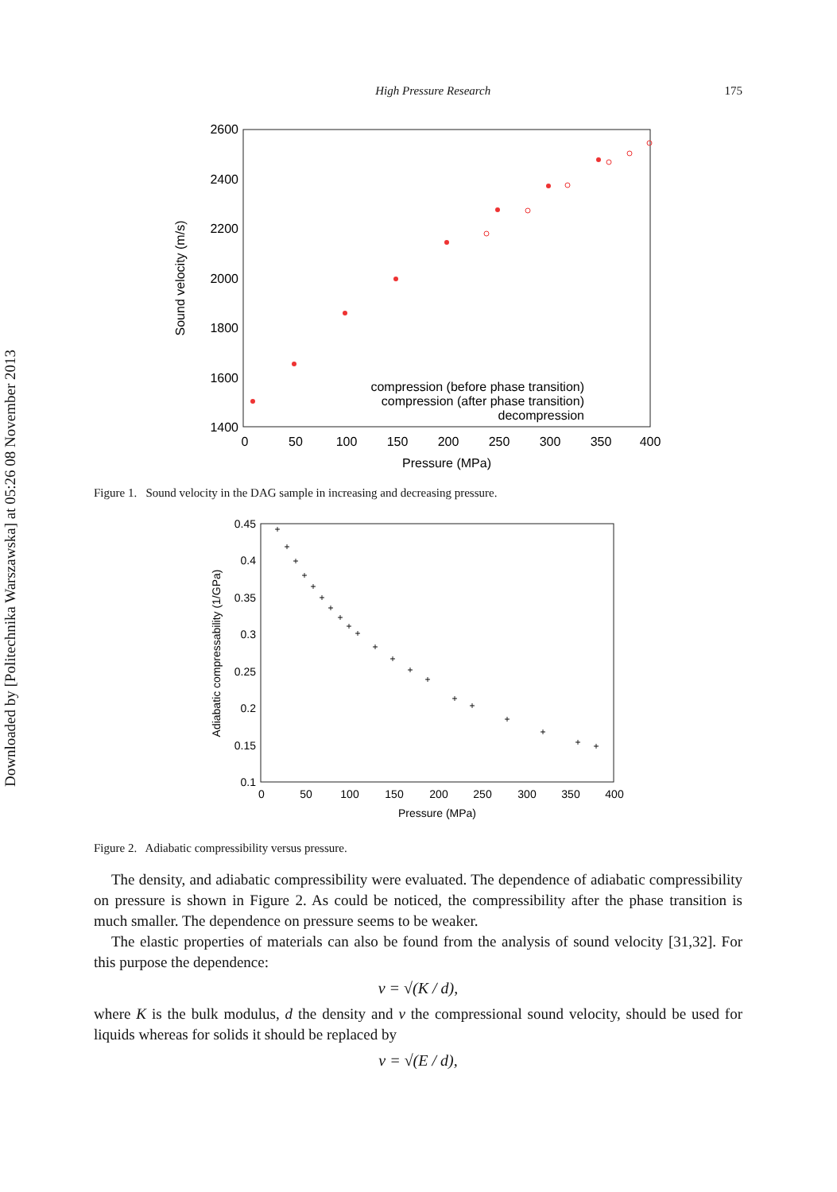Downloaded by [Politechnika Warszawska] at 05:26 08 November 2013
High Pressure Research 175
2600
2400
2200
2000
1800
1600
1400
0
50
100
150
200
250
300
350
400
Pressure (MPa)
Sound velocity (m/s)
compression (before phase transition)
compression (after phase transition)
decompression
Figure 1. Sound velocity in the DAG sample in increasing and decreasing pressure.
0.45
0.4
0.35
0.3
0.25
0.2
0.15
0.1
0
50
100
150
200
250
300
350
400
Pressure (MPa)
Adiabatic compressability (1/GPa)
+
+
+
+
+
+
+
+
+
+
+
+
+
+
+
+
+
+
+
+
Figure 2. Adiabatic compressibility versus pressure.
The density, and adiabatic compressibility were evaluated. The dependence of adiabatic compressibility on pressure is shown in Figure 2. As could be noticed, the compressibility after the phase transition is much smaller. The dependence on pressure seems to be weaker.
The elastic properties of materials can also be found from the analysis of sound velocity [31,32]. For this purpose the dependence:
v = √(K / d),
where K is the bulk modulus, d the density and v the compressional sound velocity, should be used for liquids whereas for solids it should be replaced by
v = √(E / d),